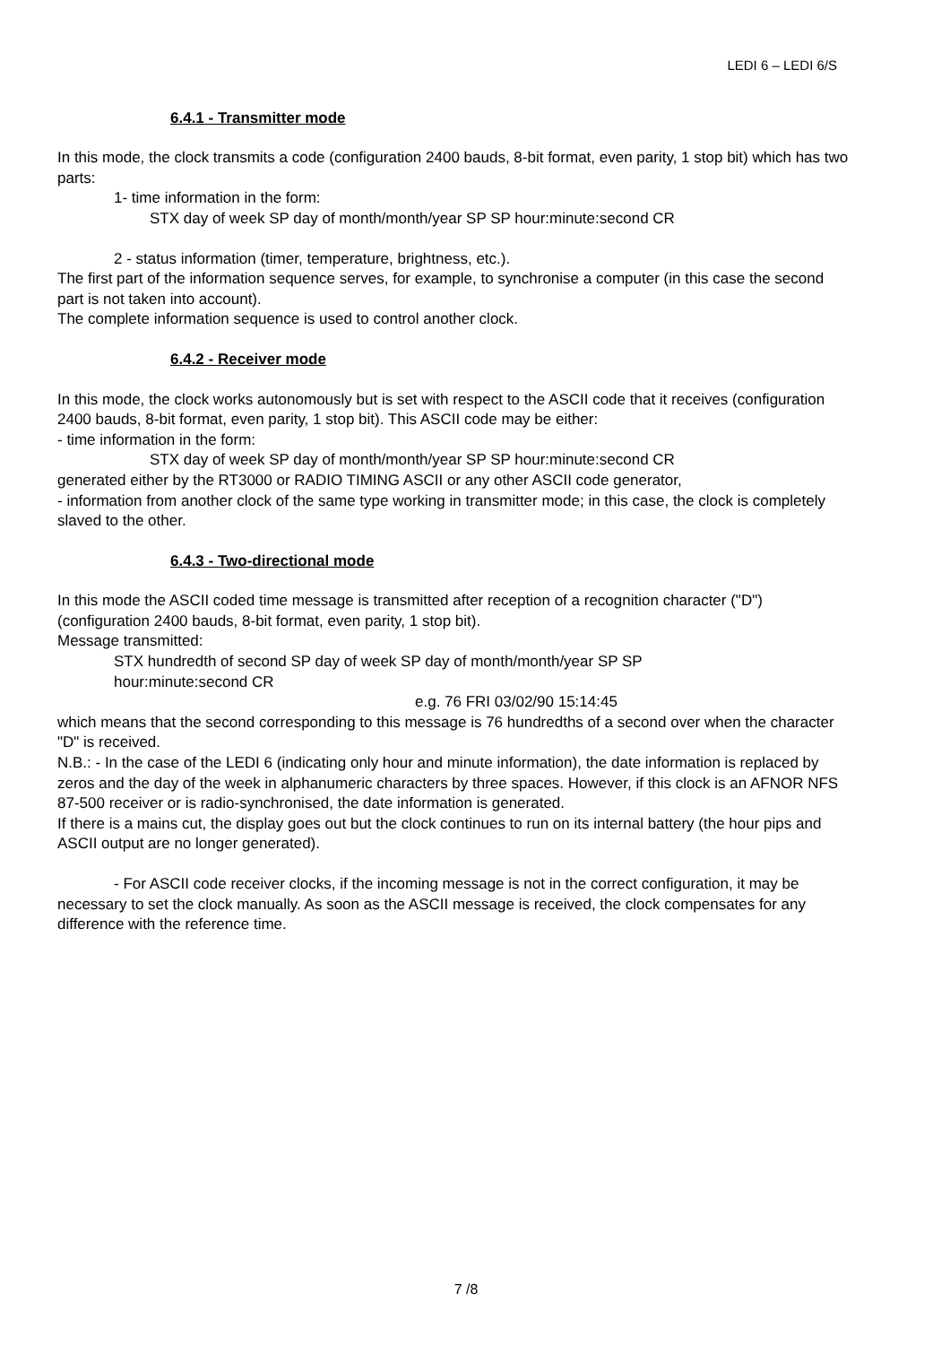LEDI 6 – LEDI 6/S
6.4.1 - Transmitter mode
In this mode, the clock transmits a code (configuration 2400 bauds, 8-bit format, even parity, 1 stop bit) which has two parts:
1- time information in the form:
STX day of week SP day of month/month/year SP SP hour:minute:second CR
2 - status information (timer, temperature, brightness, etc.).
The first part of the information sequence serves, for example, to synchronise a computer (in this case the second part is not taken into account).
The complete information sequence is used to control another clock.
6.4.2 - Receiver mode
In this mode, the clock works autonomously but is set with respect to the ASCII code that it receives (configuration 2400 bauds, 8-bit format, even parity, 1 stop bit). This ASCII code may be either:
- time information in the form:
STX day of week SP day of month/month/year SP SP hour:minute:second CR
generated either by the RT3000 or RADIO TIMING ASCII or any other ASCII code generator,
- information from another clock of the same type working in transmitter mode; in this case, the clock is completely slaved to the other.
6.4.3 - Two-directional mode
In this mode the ASCII coded time message is transmitted after reception of a recognition character ("D") (configuration 2400 bauds, 8-bit format, even parity, 1 stop bit).
Message transmitted:
STX hundredth of second SP day of week SP day of month/month/year SP SP
hour:minute:second CR
e.g. 76 FRI 03/02/90 15:14:45
which means that the second corresponding to this message is 76 hundredths of a second over when the character "D" is received.
N.B.: - In the case of the LEDI 6 (indicating only hour and minute information), the date information is replaced by zeros and the day of the week in alphanumeric characters by three spaces. However, if this clock is an AFNOR NFS 87-500 receiver or is radio-synchronised, the date information is generated.
If there is a mains cut, the display goes out but the clock continues to run on its internal battery (the hour pips and ASCII output are no longer generated).
- For ASCII code receiver clocks, if the incoming message is not in the correct configuration, it may be necessary to set the clock manually. As soon as the ASCII message is received, the clock compensates for any difference with the reference time.
7 /8